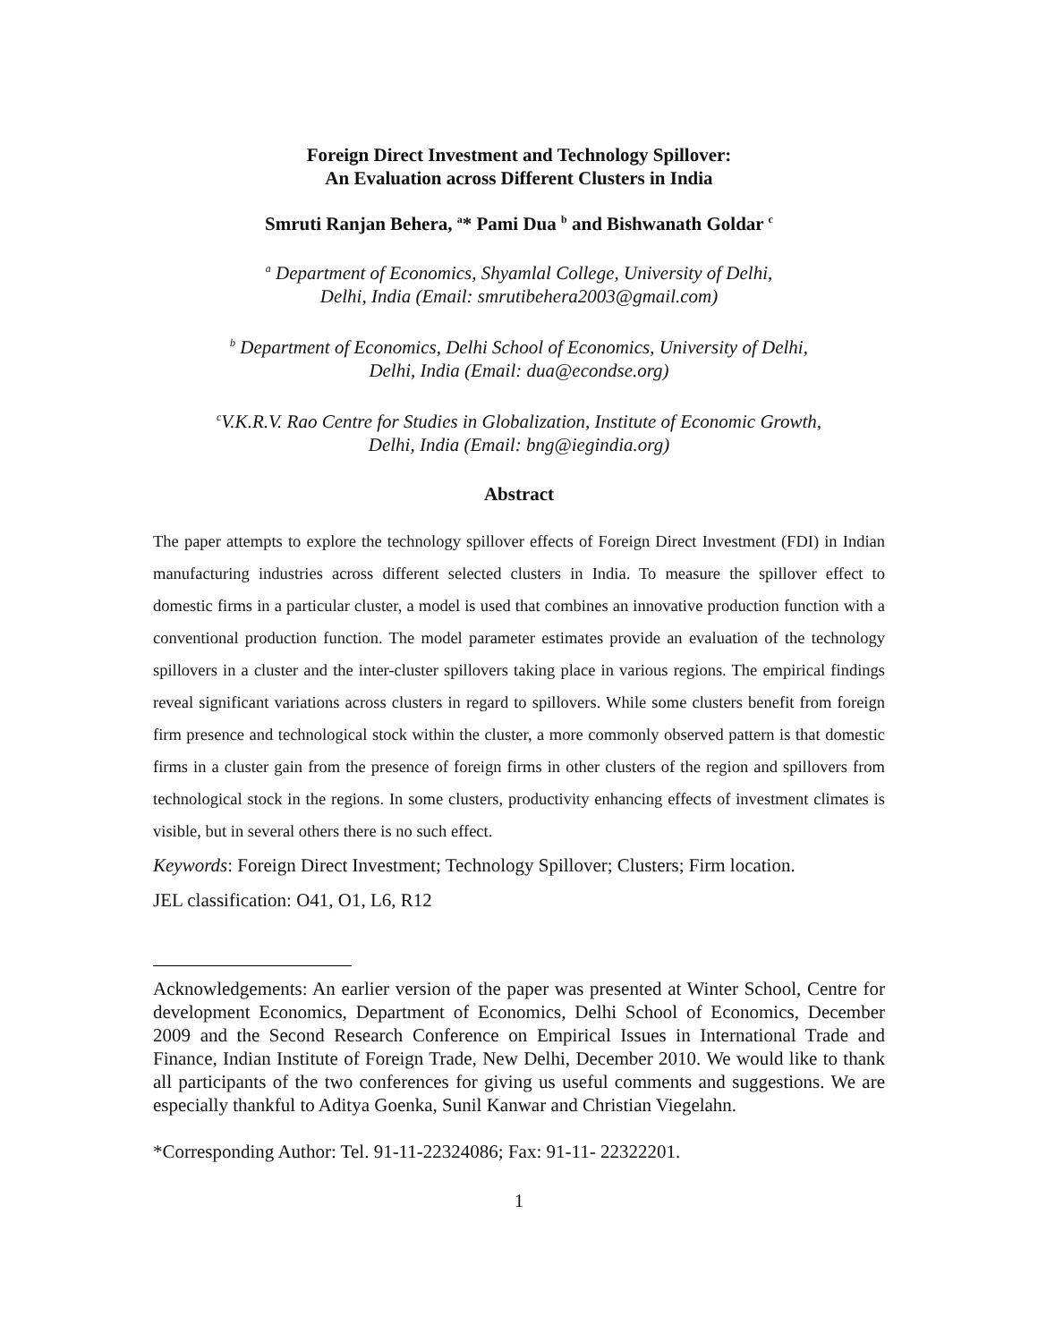Foreign Direct Investment and Technology Spillover:
An Evaluation across Different Clusters in India
Smruti Ranjan Behera, <sup>a</sup>* Pami Dua <sup>b</sup> and Bishwanath Goldar <sup>c</sup>
<sup>a</sup> Department of Economics, Shyamlal College, University of Delhi,
Delhi, India (Email: smrutibehera2003@gmail.com)
<sup>b</sup> Department of Economics, Delhi School of Economics, University of Delhi,
Delhi, India (Email: dua@econdse.org)
<sup>c</sup> V.K.R.V. Rao Centre for Studies in Globalization, Institute of Economic Growth,
Delhi, India (Email: bng@iegindia.org)
Abstract
The paper attempts to explore the technology spillover effects of Foreign Direct Investment (FDI) in Indian manufacturing industries across different selected clusters in India. To measure the spillover effect to domestic firms in a particular cluster, a model is used that combines an innovative production function with a conventional production function. The model parameter estimates provide an evaluation of the technology spillovers in a cluster and the inter-cluster spillovers taking place in various regions. The empirical findings reveal significant variations across clusters in regard to spillovers. While some clusters benefit from foreign firm presence and technological stock within the cluster, a more commonly observed pattern is that domestic firms in a cluster gain from the presence of foreign firms in other clusters of the region and spillovers from technological stock in the regions. In some clusters, productivity enhancing effects of investment climates is visible, but in several others there is no such effect.
Keywords: Foreign Direct Investment; Technology Spillover; Clusters; Firm location.
JEL classification: O41, O1, L6, R12
Acknowledgements: An earlier version of the paper was presented at Winter School, Centre for development Economics, Department of Economics, Delhi School of Economics, December 2009 and the Second Research Conference on Empirical Issues in International Trade and Finance, Indian Institute of Foreign Trade, New Delhi, December 2010. We would like to thank all participants of the two conferences for giving us useful comments and suggestions. We are especially thankful to Aditya Goenka, Sunil Kanwar and Christian Viegelahn.
*Corresponding Author: Tel. 91-11-22324086; Fax: 91-11- 22322201.
1